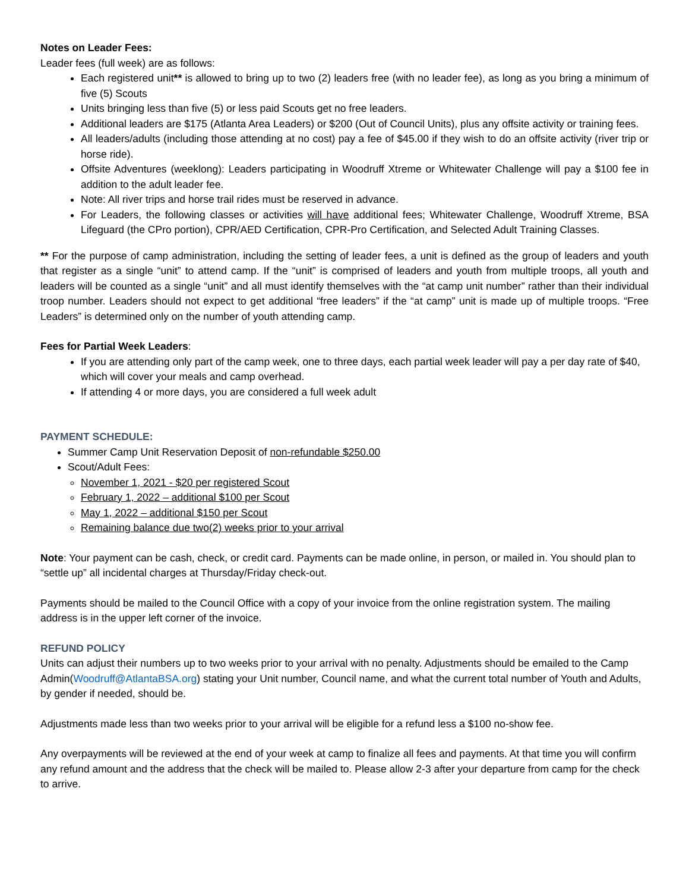Notes on Leader Fees:
Leader fees (full week) are as follows:
Each registered unit** is allowed to bring up to two (2) leaders free (with no leader fee), as long as you bring a minimum of five (5) Scouts
Units bringing less than five (5) or less paid Scouts get no free leaders.
Additional leaders are $175 (Atlanta Area Leaders) or $200 (Out of Council Units), plus any offsite activity or training fees.
All leaders/adults (including those attending at no cost) pay a fee of $45.00 if they wish to do an offsite activity (river trip or horse ride).
Offsite Adventures (weeklong): Leaders participating in Woodruff Xtreme or Whitewater Challenge will pay a $100 fee in addition to the adult leader fee.
Note: All river trips and horse trail rides must be reserved in advance.
For Leaders, the following classes or activities will have additional fees; Whitewater Challenge, Woodruff Xtreme, BSA Lifeguard (the CPro portion), CPR/AED Certification, CPR-Pro Certification, and Selected Adult Training Classes.
** For the purpose of camp administration, including the setting of leader fees, a unit is defined as the group of leaders and youth that register as a single “unit” to attend camp. If the “unit” is comprised of leaders and youth from multiple troops, all youth and leaders will be counted as a single “unit” and all must identify themselves with the “at camp unit number” rather than their individual troop number. Leaders should not expect to get additional “free leaders” if the “at camp” unit is made up of multiple troops. “Free Leaders” is determined only on the number of youth attending camp.
Fees for Partial Week Leaders:
If you are attending only part of the camp week, one to three days, each partial week leader will pay a per day rate of $40, which will cover your meals and camp overhead.
If attending 4 or more days, you are considered a full week adult
PAYMENT SCHEDULE:
Summer Camp Unit Reservation Deposit of non-refundable $250.00
Scout/Adult Fees:
November 1, 2021 - $20 per registered Scout
February 1, 2022 – additional $100 per Scout
May 1, 2022 – additional $150 per Scout
Remaining balance due two(2) weeks prior to your arrival
Note: Your payment can be cash, check, or credit card. Payments can be made online, in person, or mailed in. You should plan to “settle up” all incidental charges at Thursday/Friday check-out.
Payments should be mailed to the Council Office with a copy of your invoice from the online registration system. The mailing address is in the upper left corner of the invoice.
REFUND POLICY
Units can adjust their numbers up to two weeks prior to your arrival with no penalty. Adjustments should be emailed to the Camp Admin(Woodruff@AtlantaBSA.org) stating your Unit number, Council name, and what the current total number of Youth and Adults, by gender if needed, should be.
Adjustments made less than two weeks prior to your arrival will be eligible for a refund less a $100 no-show fee.
Any overpayments will be reviewed at the end of your week at camp to finalize all fees and payments. At that time you will confirm any refund amount and the address that the check will be mailed to. Please allow 2-3 after your departure from camp for the check to arrive.